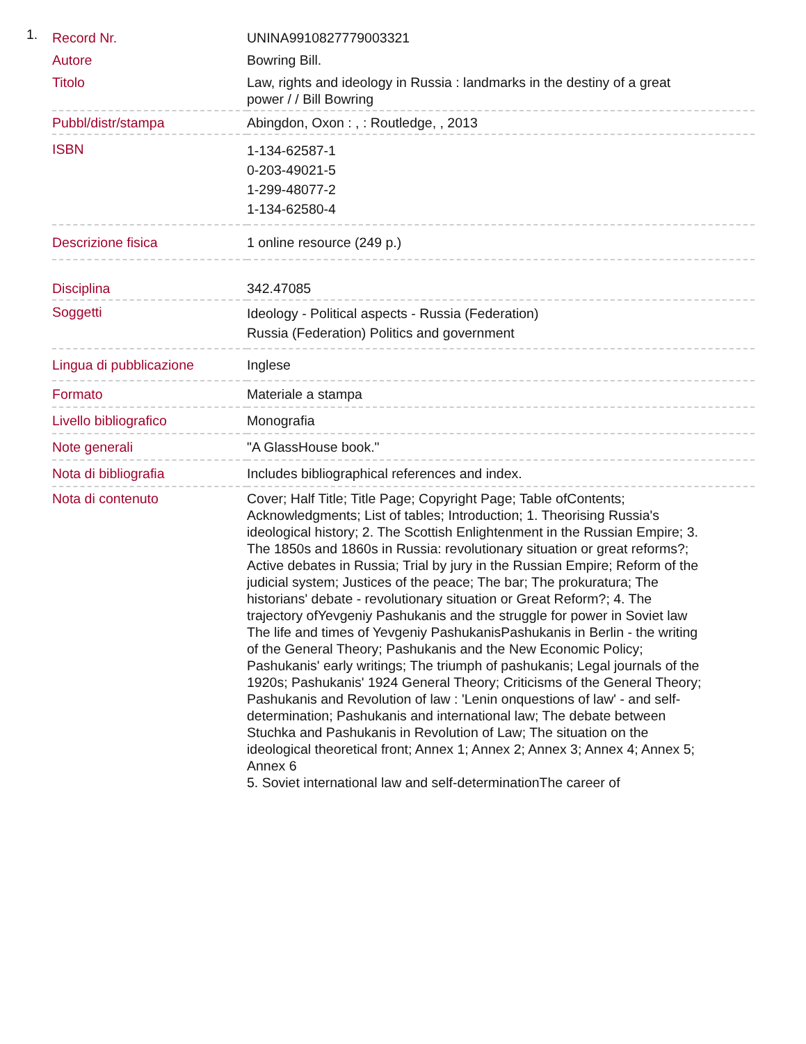1.
| Record Nr. | UNINA9910827779003321 |
| Autore | Bowring Bill. |
| Titolo | Law, rights and ideology in Russia : landmarks in the destiny of a great power / / Bill Bowring |
| Pubbl/distr/stampa | Abingdon, Oxon : , : Routledge, , 2013 |
| ISBN | 1-134-62587-1 0-203-49021-5 1-299-48077-2 1-134-62580-4 |
| Descrizione fisica | 1 online resource (249 p.) |
| Disciplina | 342.47085 |
| Soggetti | Ideology - Political aspects - Russia (Federation) Russia (Federation) Politics and government |
| Lingua di pubblicazione | Inglese |
| Formato | Materiale a stampa |
| Livello bibliografico | Monografia |
| Note generali | "A GlassHouse book." |
| Nota di bibliografia | Includes bibliographical references and index. |
| Nota di contenuto | Cover; Half Title; Title Page; Copyright Page; Table ofContents; Acknowledgments; List of tables; Introduction; 1. Theorising Russia's ideological history; 2. The Scottish Enlightenment in the Russian Empire; 3. The 1850s and 1860s in Russia: revolutionary situation or great reforms?; Active debates in Russia; Trial by jury in the Russian Empire; Reform of the judicial system; Justices of the peace; The bar; The prokuratura; The historians' debate - revolutionary situation or Great Reform?; 4. The trajectory ofYevgeniy Pashukanis and the struggle for power in Soviet law The life and times of Yevgeniy PashukanisPashukanis in Berlin - the writing of the General Theory; Pashukanis and the New Economic Policy; Pashukanis' early writings; The triumph of pashukanis; Legal journals of the 1920s; Pashukanis' 1924 General Theory; Criticisms of the General Theory; Pashukanis and Revolution of law : 'Lenin onquestions of law' - and self-determination; Pashukanis and international law; The debate between Stuchka and Pashukanis in Revolution of Law; The situation on the ideological theoretical front; Annex 1; Annex 2; Annex 3; Annex 4; Annex 5; Annex 6 5. Soviet international law and self-determinationThe career of |